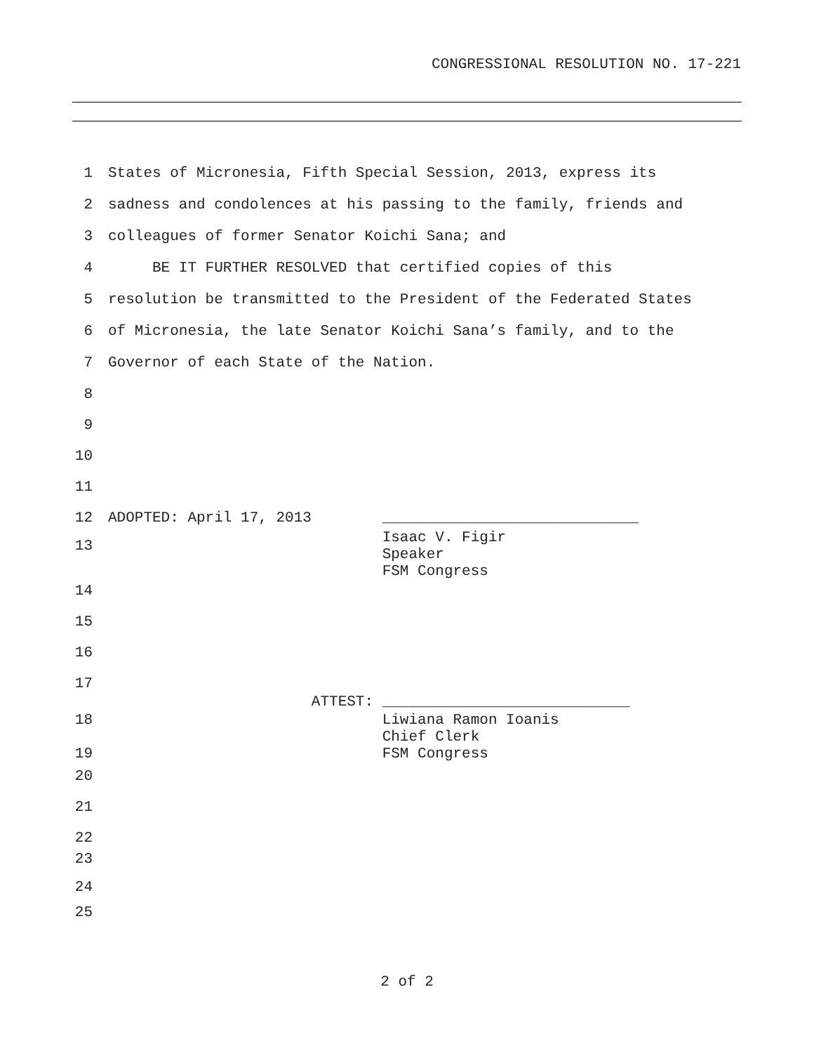CONGRESSIONAL RESOLUTION NO. 17-221
1 States of Micronesia, Fifth Special Session, 2013, express its
2 sadness and condolences at his passing to the family, friends and
3 colleagues of former Senator Koichi Sana; and
4 BE IT FURTHER RESOLVED that certified copies of this
5 resolution be transmitted to the President of the Federated States
6 of Micronesia, the late Senator Koichi Sana’s family, and to the
7 Governor of each State of the Nation.
8
9
10
11
12 ADOPTED: April 17, 2013 _____________________________
13 Isaac V. Figir Speaker FSM Congress
14
15
16
17
ATTEST: ____________________________
18
19 Liwiana Ramon Ioanis Chief Clerk FSM Congress
20
21
22
23
24
25
2 of 2